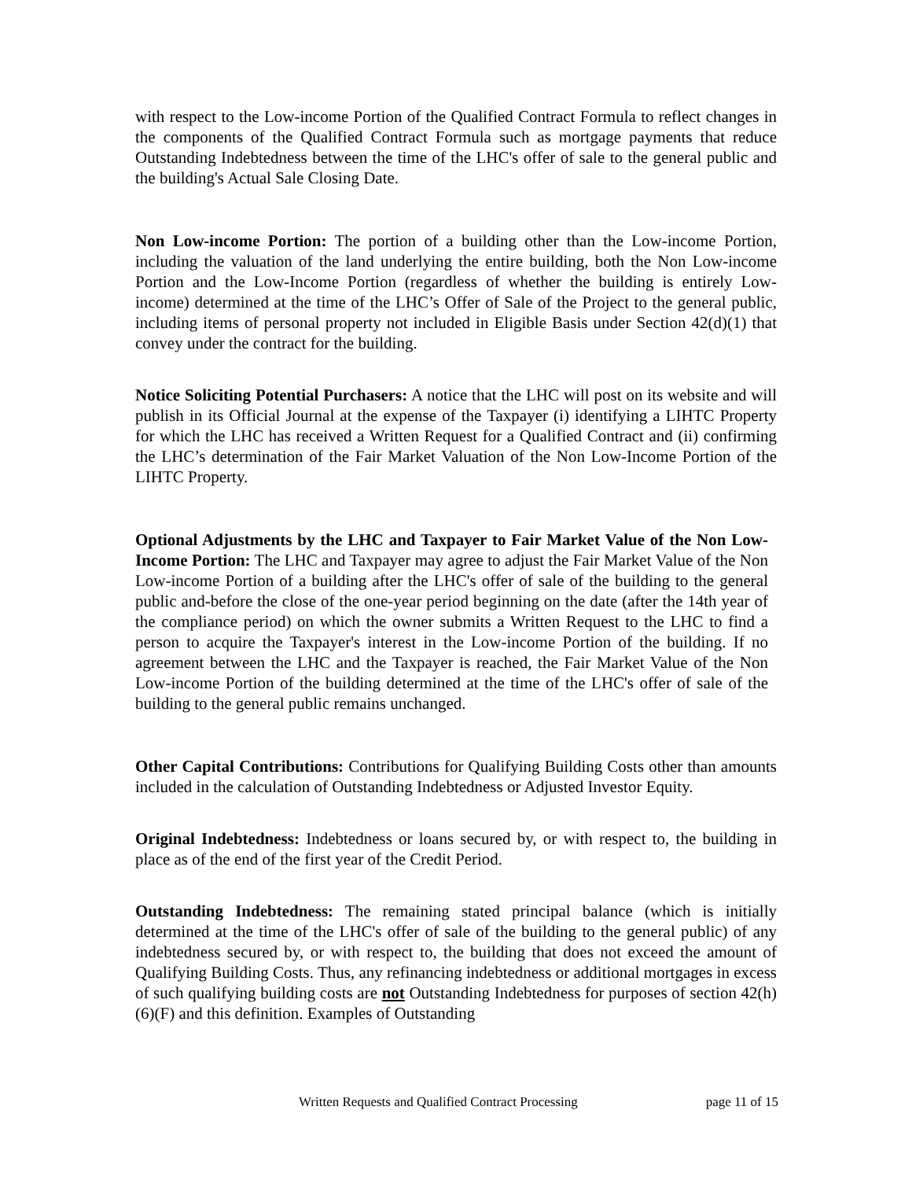with respect to the Low-income Portion of the Qualified Contract Formula to reflect changes in the components of the Qualified Contract Formula such as mortgage payments that reduce Outstanding Indebtedness between the time of the LHC's offer of sale to the general public and the building's Actual Sale Closing Date.
Non Low-income Portion: The portion of a building other than the Low-income Portion, including the valuation of the land underlying the entire building, both the Non Low-income Portion and the Low-Income Portion (regardless of whether the building is entirely Low-income) determined at the time of the LHC’s Offer of Sale of the Project to the general public, including items of personal property not included in Eligible Basis under Section 42(d)(1) that convey under the contract for the building.
Notice Soliciting Potential Purchasers: A notice that the LHC will post on its website and will publish in its Official Journal at the expense of the Taxpayer (i) identifying a LIHTC Property for which the LHC has received a Written Request for a Qualified Contract and (ii) confirming the LHC’s determination of the Fair Market Valuation of the Non Low-Income Portion of the LIHTC Property.
Optional Adjustments by the LHC and Taxpayer to Fair Market Value of the Non Low-Income Portion: The LHC and Taxpayer may agree to adjust the Fair Market Value of the Non Low-income Portion of a building after the LHC's offer of sale of the building to the general public and-before the close of the one-year period beginning on the date (after the 14th year of the compliance period) on which the owner submits a Written Request to the LHC to find a person to acquire the Taxpayer's interest in the Low-income Portion of the building. If no agreement between the LHC and the Taxpayer is reached, the Fair Market Value of the Non Low-income Portion of the building determined at the time of the LHC's offer of sale of the building to the general public remains unchanged.
Other Capital Contributions: Contributions for Qualifying Building Costs other than amounts included in the calculation of Outstanding Indebtedness or Adjusted Investor Equity.
Original Indebtedness: Indebtedness or loans secured by, or with respect to, the building in place as of the end of the first year of the Credit Period.
Outstanding Indebtedness: The remaining stated principal balance (which is initially determined at the time of the LHC's offer of sale of the building to the general public) of any indebtedness secured by, or with respect to, the building that does not exceed the amount of Qualifying Building Costs. Thus, any refinancing indebtedness or additional mortgages in excess of such qualifying building costs are not Outstanding Indebtedness for purposes of section 42(h)(6)(F) and this definition. Examples of Outstanding
Written Requests and Qualified Contract Processing page 11 of 15